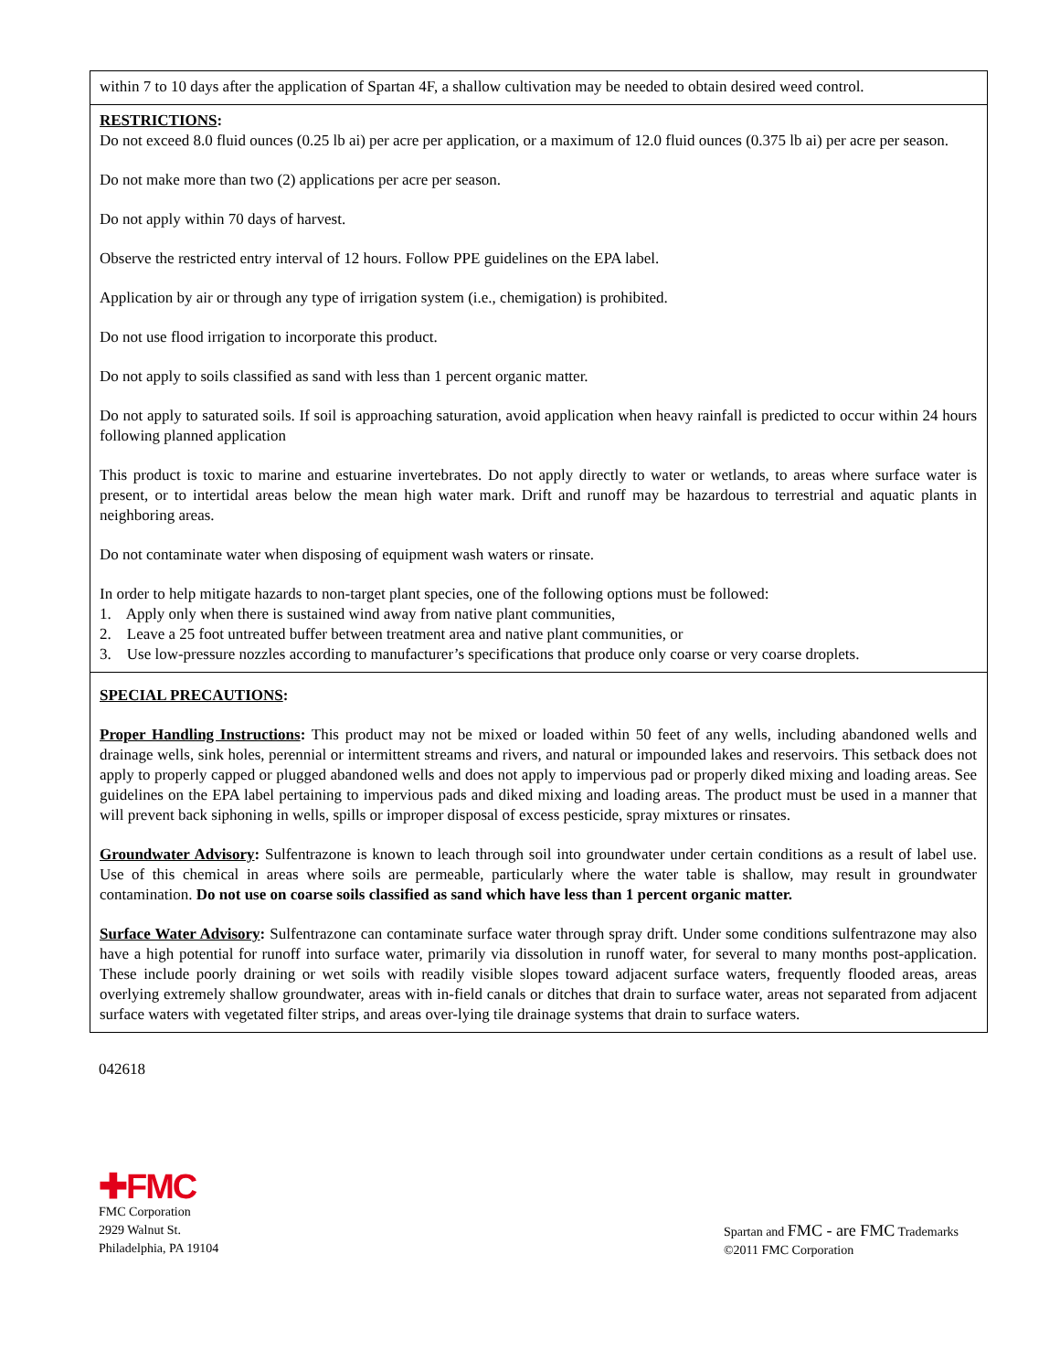within 7 to 10 days after the application of Spartan 4F, a shallow cultivation may be needed to obtain desired weed control.
RESTRICTIONS:
Do not exceed 8.0 fluid ounces (0.25 lb ai) per acre per application, or a maximum of 12.0 fluid ounces (0.375 lb ai) per acre per season.
Do not make more than two (2) applications per acre per season.
Do not apply within 70 days of harvest.
Observe the restricted entry interval of 12 hours. Follow PPE guidelines on the EPA label.
Application by air or through any type of irrigation system (i.e., chemigation) is prohibited.
Do not use flood irrigation to incorporate this product.
Do not apply to soils classified as sand with less than 1 percent organic matter.
Do not apply to saturated soils. If soil is approaching saturation, avoid application when heavy rainfall is predicted to occur within 24 hours following planned application
This product is toxic to marine and estuarine invertebrates. Do not apply directly to water or wetlands, to areas where surface water is present, or to intertidal areas below the mean high water mark. Drift and runoff may be hazardous to terrestrial and aquatic plants in neighboring areas.
Do not contaminate water when disposing of equipment wash waters or rinsate.
In order to help mitigate hazards to non-target plant species, one of the following options must be followed:
1. Apply only when there is sustained wind away from native plant communities,
2. Leave a 25 foot untreated buffer between treatment area and native plant communities, or
3. Use low-pressure nozzles according to manufacturer’s specifications that produce only coarse or very coarse droplets.
SPECIAL PRECAUTIONS:
Proper Handling Instructions: This product may not be mixed or loaded within 50 feet of any wells, including abandoned wells and drainage wells, sink holes, perennial or intermittent streams and rivers, and natural or impounded lakes and reservoirs. This setback does not apply to properly capped or plugged abandoned wells and does not apply to impervious pad or properly diked mixing and loading areas. See guidelines on the EPA label pertaining to impervious pads and diked mixing and loading areas. The product must be used in a manner that will prevent back siphoning in wells, spills or improper disposal of excess pesticide, spray mixtures or rinsates.
Groundwater Advisory: Sulfentrazone is known to leach through soil into groundwater under certain conditions as a result of label use. Use of this chemical in areas where soils are permeable, particularly where the water table is shallow, may result in groundwater contamination. Do not use on coarse soils classified as sand which have less than 1 percent organic matter.
Surface Water Advisory: Sulfentrazone can contaminate surface water through spray drift. Under some conditions sulfentrazone may also have a high potential for runoff into surface water, primarily via dissolution in runoff water, for several to many months post-application. These include poorly draining or wet soils with readily visible slopes toward adjacent surface waters, frequently flooded areas, areas overlying extremely shallow groundwater, areas with in-field canals or ditches that drain to surface water, areas not separated from adjacent surface waters with vegetated filter strips, and areas over-lying tile drainage systems that drain to surface waters.
042618
✚FMC
FMC Corporation
2929 Walnut St.
Philadelphia, PA 19104
Spartan and FMC - are FMC Trademarks
©2011 FMC Corporation